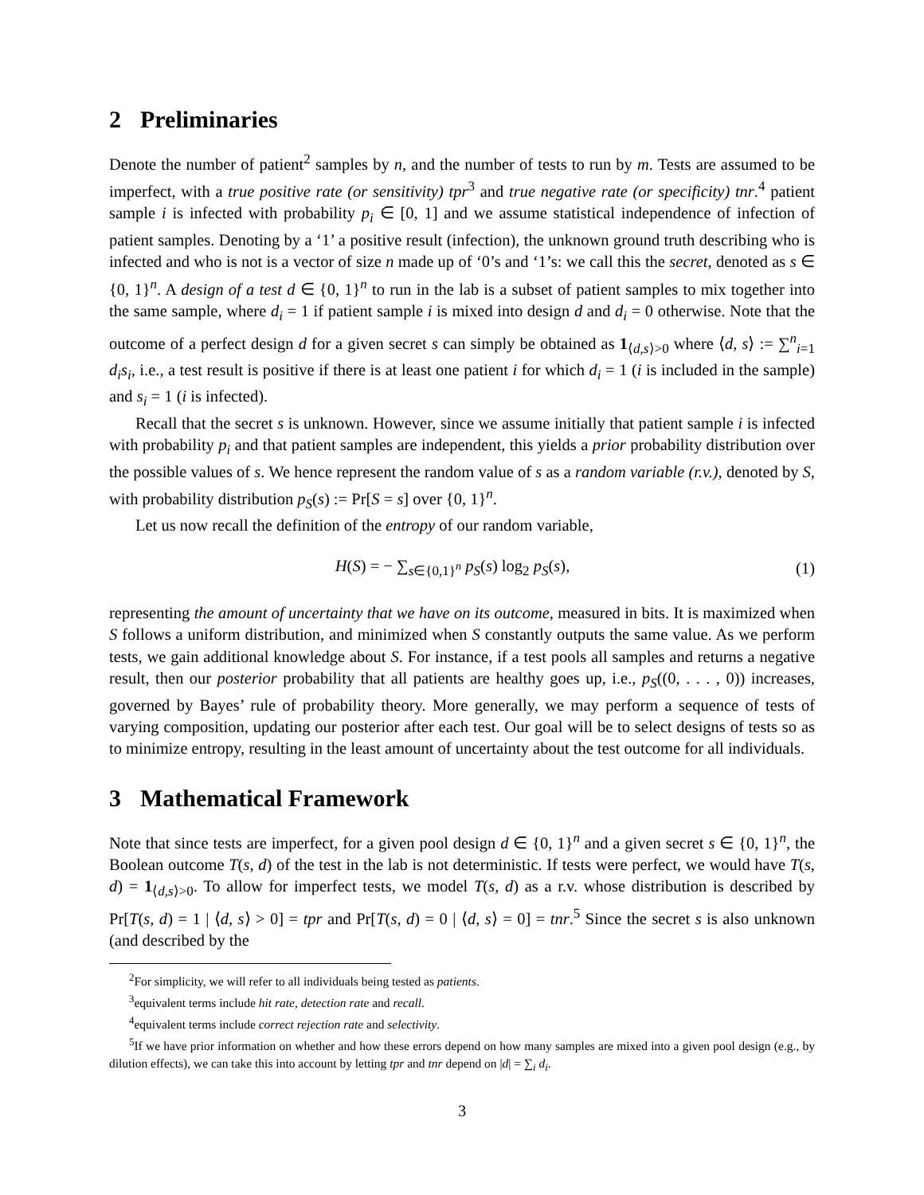2 Preliminaries
Denote the number of patient<sup>2</sup> samples by n, and the number of tests to run by m. Tests are assumed to be imperfect, with a true positive rate (or sensitivity) tpr<sup>3</sup> and true negative rate (or specificity) tnr.<sup>4</sup> patient sample i is infected with probability p<sub>i</sub> ∈ [0, 1] and we assume statistical independence of infection of patient samples. Denoting by a ‘1’ a positive result (infection), the unknown ground truth describing who is infected and who is not is a vector of size n made up of ‘0’s and ‘1’s: we call this the secret, denoted as s ∈ {0, 1}<sup>n</sup>. A design of a test d ∈ {0, 1}<sup>n</sup> to run in the lab is a subset of patient samples to mix together into the same sample, where d<sub>i</sub> = 1 if patient sample i is mixed into design d and d<sub>i</sub> = 0 otherwise. Note that the outcome of a perfect design d for a given secret s can simply be obtained as 1<sub>⟨d,s⟩>0</sub> where ⟨d, s⟩ := ∑<sup>n</sup><sub>i=1</sub> d<sub>i</sub>s<sub>i</sub>, i.e., a test result is positive if there is at least one patient i for which d<sub>i</sub> = 1 (i is included in the sample) and s<sub>i</sub> = 1 (i is infected).
Recall that the secret s is unknown. However, since we assume initially that patient sample i is infected with probability p<sub>i</sub> and that patient samples are independent, this yields a prior probability distribution over the possible values of s. We hence represent the random value of s as a random variable (r.v.), denoted by S, with probability distribution p<sub>S</sub>(s) := Pr[S = s] over {0, 1}<sup>n</sup>.
Let us now recall the definition of the entropy of our random variable,
H(S) = − ∑<sub>s∈{0,1}<sup>n</sup></sub> p<sub>S</sub>(s) log<sub>2</sub> p<sub>S</sub>(s), (1)
representing the amount of uncertainty that we have on its outcome, measured in bits. It is maximized when S follows a uniform distribution, and minimized when S constantly outputs the same value. As we perform tests, we gain additional knowledge about S. For instance, if a test pools all samples and returns a negative result, then our posterior probability that all patients are healthy goes up, i.e., p<sub>S</sub>((0, . . . , 0)) increases, governed by Bayes’ rule of probability theory. More generally, we may perform a sequence of tests of varying composition, updating our posterior after each test. Our goal will be to select designs of tests so as to minimize entropy, resulting in the least amount of uncertainty about the test outcome for all individuals.
3 Mathematical Framework
Note that since tests are imperfect, for a given pool design d ∈ {0, 1}<sup>n</sup> and a given secret s ∈ {0, 1}<sup>n</sup>, the Boolean outcome T(s, d) of the test in the lab is not deterministic. If tests were perfect, we would have T(s, d) = 1<sub>⟨d,s⟩>0</sub>. To allow for imperfect tests, we model T(s, d) as a r.v. whose distribution is described by Pr[T(s, d) = 1 | ⟨d, s⟩ > 0] = tpr and Pr[T(s, d) = 0 | ⟨d, s⟩ = 0] = tnr.<sup>5</sup> Since the secret s is also unknown (and described by the
<sup>2</sup> For simplicity, we will refer to all individuals being tested as patients.
<sup>3</sup> equivalent terms include hit rate, detection rate and recall.
<sup>4</sup> equivalent terms include correct rejection rate and selectivity.
<sup>5</sup> If we have prior information on whether and how these errors depend on how many samples are mixed into a given pool design (e.g., by dilution effects), we can take this into account by letting tpr and tnr depend on |d| = ∑<sub>i</sub> d<sub>i</sub>.
3